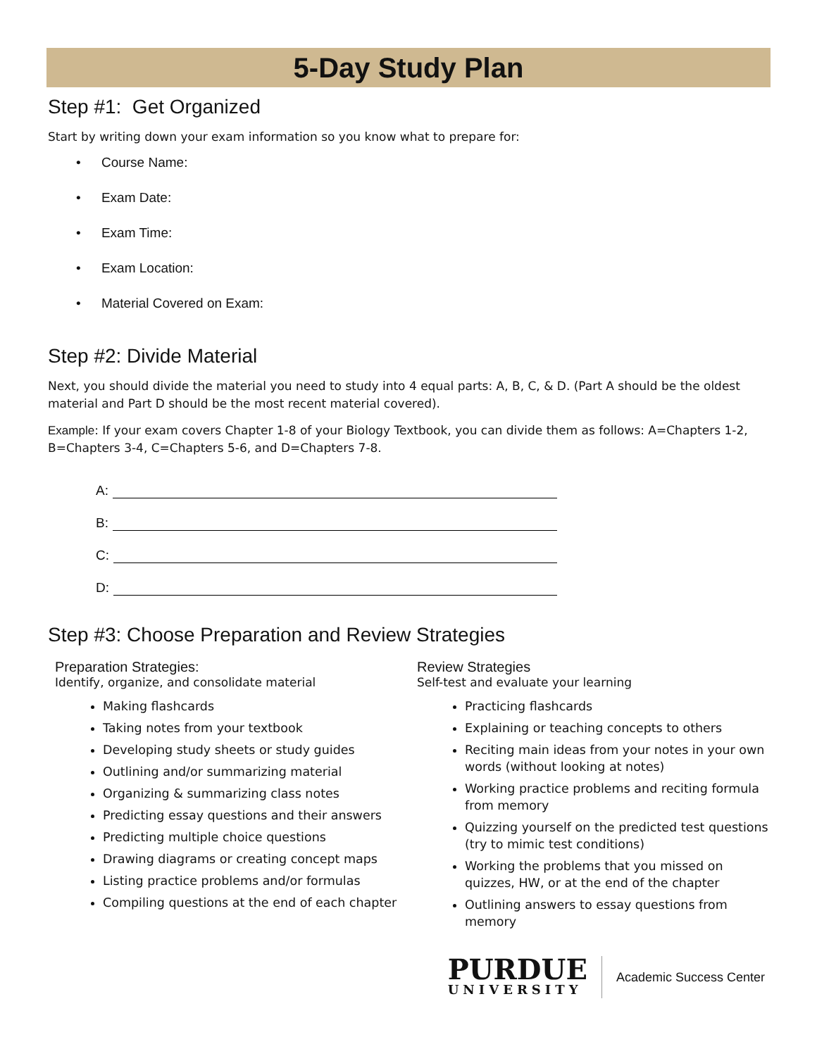5-Day Study Plan
Step #1: Get Organized
Start by writing down your exam information so you know what to prepare for:
• Course Name:
• Exam Date:
• Exam Time:
• Exam Location:
• Material Covered on Exam:
Step #2: Divide Material
Next, you should divide the material you need to study into 4 equal parts: A, B, C, & D. (Part A should be the oldest material and Part D should be the most recent material covered).
Example: If your exam covers Chapter 1-8 of your Biology Textbook, you can divide them as follows: A=Chapters 1-2, B=Chapters 3-4, C=Chapters 5-6, and D=Chapters 7-8.
A:
B:
C:
D:
Step #3: Choose Preparation and Review Strategies
Preparation Strategies:
Identify, organize, and consolidate material
Making flashcards
Taking notes from your textbook
Developing study sheets or study guides
Outlining and/or summarizing material
Organizing & summarizing class notes
Predicting essay questions and their answers
Predicting multiple choice questions
Drawing diagrams or creating concept maps
Listing practice problems and/or formulas
Compiling questions at the end of each chapter
Review Strategies
Self-test and evaluate your learning
Practicing flashcards
Explaining or teaching concepts to others
Reciting main ideas from your notes in your own words (without looking at notes)
Working practice problems and reciting formula from memory
Quizzing yourself on the predicted test questions (try to mimic test conditions)
Working the problems that you missed on quizzes, HW, or at the end of the chapter
Outlining answers to essay questions from memory
PURDUE
UNIVERSITY
Academic Success Center